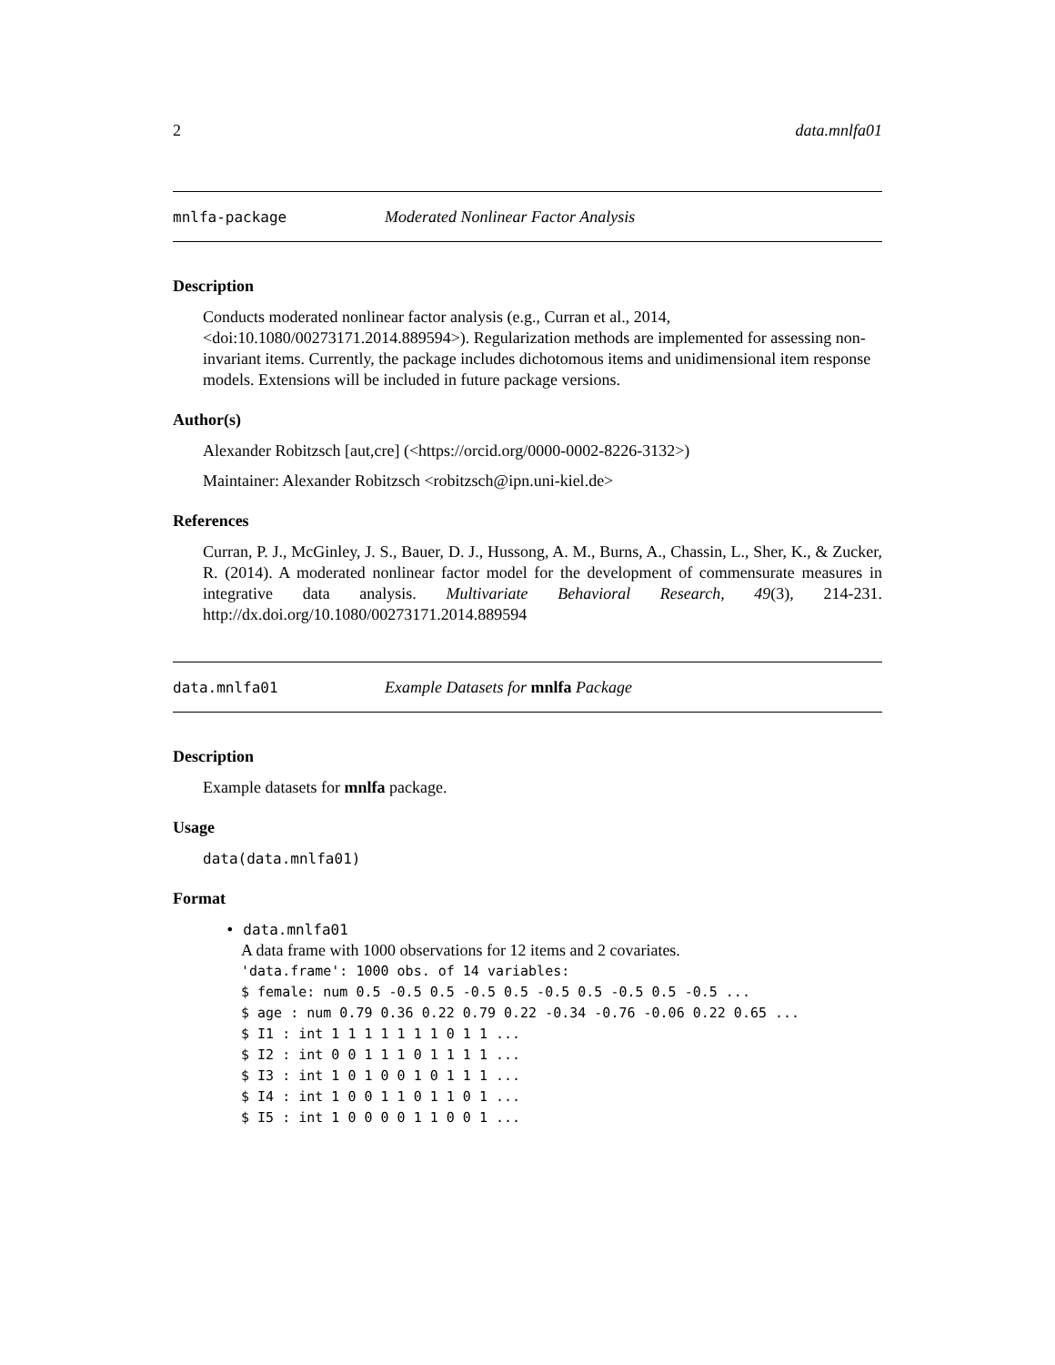2 data.mnlfa01
mnlfa-package Moderated Nonlinear Factor Analysis
Description
Conducts moderated nonlinear factor analysis (e.g., Curran et al., 2014, <doi:10.1080/00273171.2014.889594>). Regularization methods are implemented for assessing non-invariant items. Currently, the package includes dichotomous items and unidimensional item response models. Extensions will be included in future package versions.
Author(s)
Alexander Robitzsch [aut,cre] (<https://orcid.org/0000-0002-8226-3132>)
Maintainer: Alexander Robitzsch <robitzsch@ipn.uni-kiel.de>
References
Curran, P. J., McGinley, J. S., Bauer, D. J., Hussong, A. M., Burns, A., Chassin, L., Sher, K., & Zucker, R. (2014). A moderated nonlinear factor model for the development of commensurate measures in integrative data analysis. Multivariate Behavioral Research, 49(3), 214-231. http://dx.doi.org/10.1080/00273171.2014.889594
data.mnlfa01 Example Datasets for mnlfa Package
Description
Example datasets for mnlfa package.
Usage
data(data.mnlfa01)
Format
• data.mnlfa01
A data frame with 1000 observations for 12 items and 2 covariates.
'data.frame': 1000 obs. of 14 variables:
$ female: num 0.5 -0.5 0.5 -0.5 0.5 -0.5 0.5 -0.5 0.5 -0.5 ...
$ age : num 0.79 0.36 0.22 0.79 0.22 -0.34 -0.76 -0.06 0.22 0.65 ...
$ I1 : int 1 1 1 1 1 1 1 0 1 1 ...
$ I2 : int 0 0 1 1 1 0 1 1 1 1 ...
$ I3 : int 1 0 1 0 0 1 0 1 1 1 ...
$ I4 : int 1 0 0 1 1 0 1 1 0 1 ...
$ I5 : int 1 0 0 0 0 1 1 0 0 1 ...